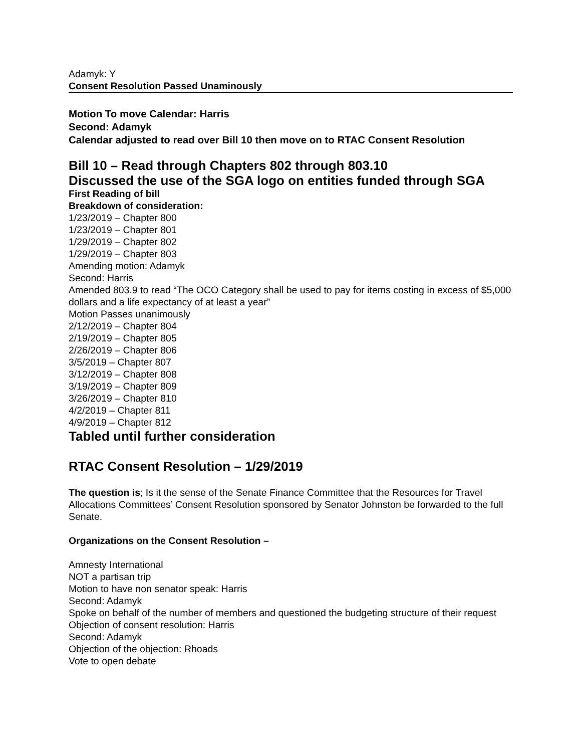Adamyk: Y
Consent Resolution Passed Unaminously
Motion To move Calendar: Harris
Second: Adamyk
Calendar adjusted to read over Bill 10 then move on to RTAC Consent Resolution
Bill 10 – Read through Chapters 802 through 803.10
Discussed the use of the SGA logo on entities funded through SGA
First Reading of bill
Breakdown of consideration:
1/23/2019 – Chapter 800
1/23/2019 – Chapter 801
1/29/2019 – Chapter 802
1/29/2019 – Chapter 803
Amending motion: Adamyk
Second: Harris
Amended 803.9 to read “The OCO Category shall be used to pay for items costing in excess of $5,000 dollars and a life expectancy of at least a year”
Motion Passes unanimously
2/12/2019 – Chapter 804
2/19/2019 – Chapter 805
2/26/2019 – Chapter 806
3/5/2019 – Chapter 807
3/12/2019 – Chapter 808
3/19/2019 – Chapter 809
3/26/2019 – Chapter 810
4/2/2019 – Chapter 811
4/9/2019 – Chapter 812
Tabled until further consideration
RTAC Consent Resolution – 1/29/2019
The question is; Is it the sense of the Senate Finance Committee that the Resources for Travel Allocations Committees’ Consent Resolution sponsored by Senator Johnston be forwarded to the full Senate.
Organizations on the Consent Resolution –
Amnesty International
NOT a partisan trip
Motion to have non senator speak: Harris
Second: Adamyk
Spoke on behalf of the number of members and questioned the budgeting structure of their request
Objection of consent resolution: Harris
Second: Adamyk
Objection of the objection: Rhoads
Vote to open debate